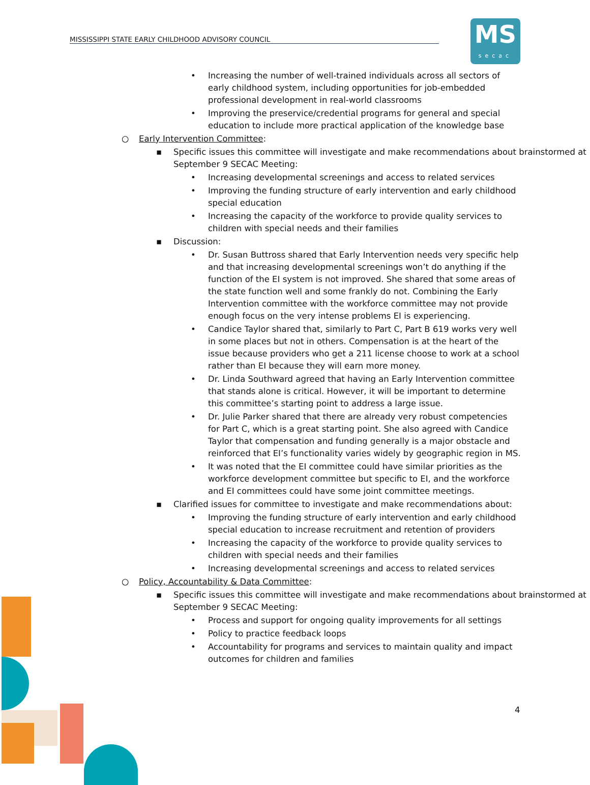MISSISSIPPI STATE EARLY CHILDHOOD ADVISORY COUNCIL
MS
secac
• Increasing the number of well-trained individuals across all sectors of early childhood system, including opportunities for job-embedded professional development in real-world classrooms
• Improving the preservice/credential programs for general and special education to include more practical application of the knowledge base
○ Early Intervention Committee:
▪ Specific issues this committee will investigate and make recommendations about brainstormed at September 9 SECAC Meeting:
• Increasing developmental screenings and access to related services
• Improving the funding structure of early intervention and early childhood special education
• Increasing the capacity of the workforce to provide quality services to children with special needs and their families
▪ Discussion:
• Dr. Susan Buttross shared that Early Intervention needs very specific help and that increasing developmental screenings won’t do anything if the function of the EI system is not improved. She shared that some areas of the state function well and some frankly do not. Combining the Early Intervention committee with the workforce committee may not provide enough focus on the very intense problems EI is experiencing.
• Candice Taylor shared that, similarly to Part C, Part B 619 works very well in some places but not in others. Compensation is at the heart of the issue because providers who get a 211 license choose to work at a school rather than EI because they will earn more money.
• Dr. Linda Southward agreed that having an Early Intervention committee that stands alone is critical. However, it will be important to determine this committee’s starting point to address a large issue.
• Dr. Julie Parker shared that there are already very robust competencies for Part C, which is a great starting point. She also agreed with Candice Taylor that compensation and funding generally is a major obstacle and reinforced that EI’s functionality varies widely by geographic region in MS.
• It was noted that the EI committee could have similar priorities as the workforce development committee but specific to EI, and the workforce and EI committees could have some joint committee meetings.
▪ Clarified issues for committee to investigate and make recommendations about:
• Improving the funding structure of early intervention and early childhood special education to increase recruitment and retention of providers
• Increasing the capacity of the workforce to provide quality services to children with special needs and their families
• Increasing developmental screenings and access to related services
○ Policy, Accountability & Data Committee:
▪ Specific issues this committee will investigate and make recommendations about brainstormed at September 9 SECAC Meeting:
• Process and support for ongoing quality improvements for all settings
• Policy to practice feedback loops
• Accountability for programs and services to maintain quality and impact outcomes for children and families
4